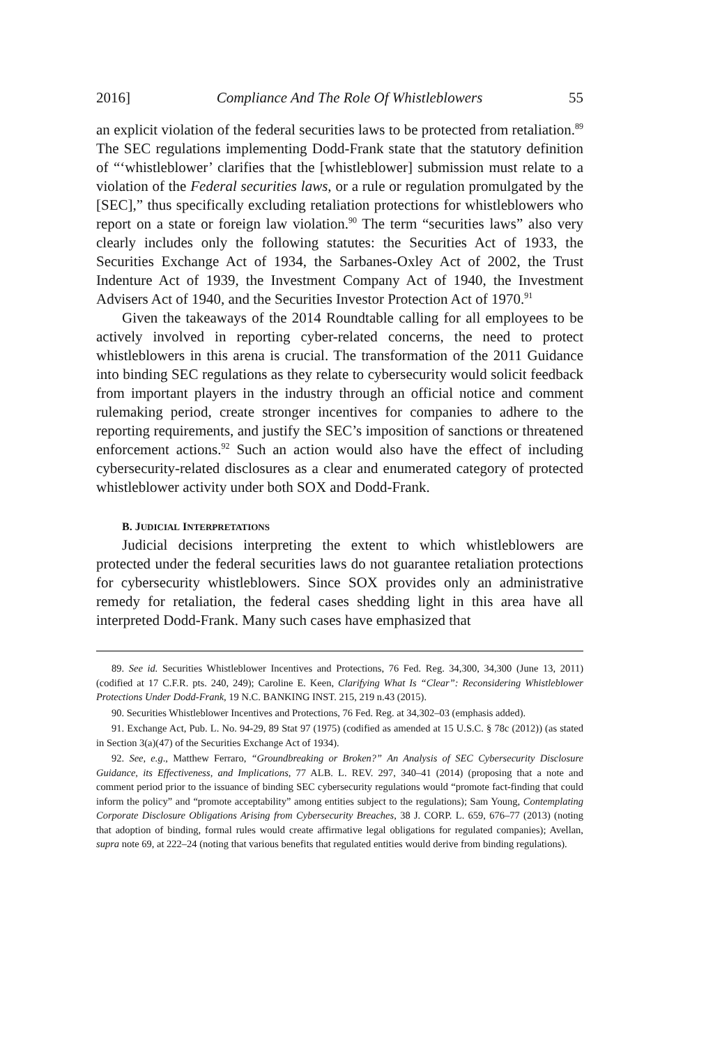2016] Compliance And The Role Of Whistleblowers 55
an explicit violation of the federal securities laws to be protected from retaliation.<sup>89</sup> The SEC regulations implementing Dodd-Frank state that the statutory definition of “‘whistleblower’ clarifies that the [whistleblower] submission must relate to a violation of the Federal securities laws, or a rule or regulation promulgated by the [SEC],” thus specifically excluding retaliation protections for whistleblowers who report on a state or foreign law violation.<sup>90</sup> The term “securities laws” also very clearly includes only the following statutes: the Securities Act of 1933, the Securities Exchange Act of 1934, the Sarbanes-Oxley Act of 2002, the Trust Indenture Act of 1939, the Investment Company Act of 1940, the Investment Advisers Act of 1940, and the Securities Investor Protection Act of 1970.<sup>91</sup>
Given the takeaways of the 2014 Roundtable calling for all employees to be actively involved in reporting cyber-related concerns, the need to protect whistleblowers in this arena is crucial. The transformation of the 2011 Guidance into binding SEC regulations as they relate to cybersecurity would solicit feedback from important players in the industry through an official notice and comment rulemaking period, create stronger incentives for companies to adhere to the reporting requirements, and justify the SEC’s imposition of sanctions or threatened enforcement actions.<sup>92</sup> Such an action would also have the effect of including cybersecurity-related disclosures as a clear and enumerated category of protected whistleblower activity under both SOX and Dodd-Frank.
B. JUDICIAL INTERPRETATIONS
Judicial decisions interpreting the extent to which whistleblowers are protected under the federal securities laws do not guarantee retaliation protections for cybersecurity whistleblowers. Since SOX provides only an administrative remedy for retaliation, the federal cases shedding light in this area have all interpreted Dodd-Frank. Many such cases have emphasized that
89. See id. Securities Whistleblower Incentives and Protections, 76 Fed. Reg. 34,300, 34,300 (June 13, 2011) (codified at 17 C.F.R. pts. 240, 249); Caroline E. Keen, Clarifying What Is “Clear”: Reconsidering Whistleblower Protections Under Dodd-Frank, 19 N.C. BANKING INST. 215, 219 n.43 (2015).
90. Securities Whistleblower Incentives and Protections, 76 Fed. Reg. at 34,302–03 (emphasis added).
91. Exchange Act, Pub. L. No. 94-29, 89 Stat 97 (1975) (codified as amended at 15 U.S.C. § 78c (2012)) (as stated in Section 3(a)(47) of the Securities Exchange Act of 1934).
92. See, e.g., Matthew Ferraro, “Groundbreaking or Broken?” An Analysis of SEC Cybersecurity Disclosure Guidance, its Effectiveness, and Implications, 77 ALB. L. REV. 297, 340–41 (2014) (proposing that a note and comment period prior to the issuance of binding SEC cybersecurity regulations would “promote fact-finding that could inform the policy” and “promote acceptability” among entities subject to the regulations); Sam Young, Contemplating Corporate Disclosure Obligations Arising from Cybersecurity Breaches, 38 J. CORP. L. 659, 676–77 (2013) (noting that adoption of binding, formal rules would create affirmative legal obligations for regulated companies); Avellan, supra note 69, at 222–24 (noting that various benefits that regulated entities would derive from binding regulations).